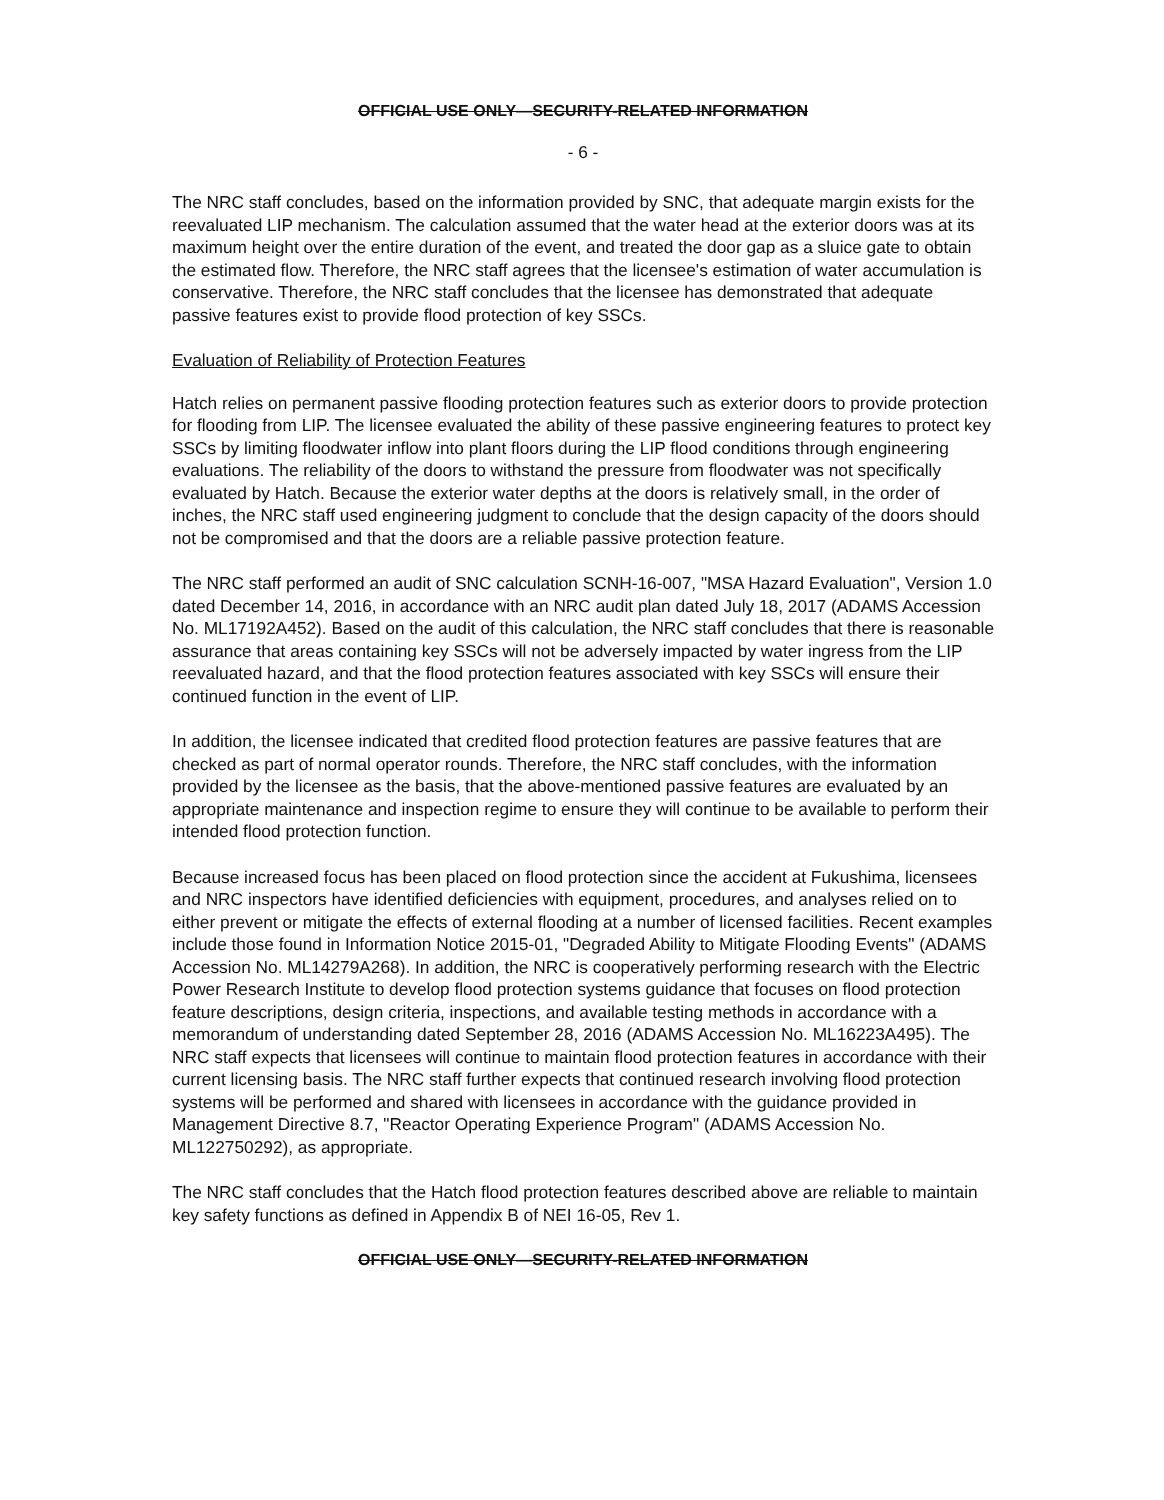OFFICIAL USE ONLY—SECURITY-RELATED INFORMATION
- 6 -
The NRC staff concludes, based on the information provided by SNC, that adequate margin exists for the reevaluated LIP mechanism. The calculation assumed that the water head at the exterior doors was at its maximum height over the entire duration of the event, and treated the door gap as a sluice gate to obtain the estimated flow. Therefore, the NRC staff agrees that the licensee's estimation of water accumulation is conservative. Therefore, the NRC staff concludes that the licensee has demonstrated that adequate passive features exist to provide flood protection of key SSCs.
Evaluation of Reliability of Protection Features
Hatch relies on permanent passive flooding protection features such as exterior doors to provide protection for flooding from LIP. The licensee evaluated the ability of these passive engineering features to protect key SSCs by limiting floodwater inflow into plant floors during the LIP flood conditions through engineering evaluations. The reliability of the doors to withstand the pressure from floodwater was not specifically evaluated by Hatch. Because the exterior water depths at the doors is relatively small, in the order of inches, the NRC staff used engineering judgment to conclude that the design capacity of the doors should not be compromised and that the doors are a reliable passive protection feature.
The NRC staff performed an audit of SNC calculation SCNH-16-007, "MSA Hazard Evaluation", Version 1.0 dated December 14, 2016, in accordance with an NRC audit plan dated July 18, 2017 (ADAMS Accession No. ML17192A452). Based on the audit of this calculation, the NRC staff concludes that there is reasonable assurance that areas containing key SSCs will not be adversely impacted by water ingress from the LIP reevaluated hazard, and that the flood protection features associated with key SSCs will ensure their continued function in the event of LIP.
In addition, the licensee indicated that credited flood protection features are passive features that are checked as part of normal operator rounds. Therefore, the NRC staff concludes, with the information provided by the licensee as the basis, that the above-mentioned passive features are evaluated by an appropriate maintenance and inspection regime to ensure they will continue to be available to perform their intended flood protection function.
Because increased focus has been placed on flood protection since the accident at Fukushima, licensees and NRC inspectors have identified deficiencies with equipment, procedures, and analyses relied on to either prevent or mitigate the effects of external flooding at a number of licensed facilities. Recent examples include those found in Information Notice 2015-01, "Degraded Ability to Mitigate Flooding Events" (ADAMS Accession No. ML14279A268). In addition, the NRC is cooperatively performing research with the Electric Power Research Institute to develop flood protection systems guidance that focuses on flood protection feature descriptions, design criteria, inspections, and available testing methods in accordance with a memorandum of understanding dated September 28, 2016 (ADAMS Accession No. ML16223A495). The NRC staff expects that licensees will continue to maintain flood protection features in accordance with their current licensing basis. The NRC staff further expects that continued research involving flood protection systems will be performed and shared with licensees in accordance with the guidance provided in Management Directive 8.7, "Reactor Operating Experience Program" (ADAMS Accession No. ML122750292), as appropriate.
The NRC staff concludes that the Hatch flood protection features described above are reliable to maintain key safety functions as defined in Appendix B of NEI 16-05, Rev 1.
OFFICIAL USE ONLY—SECURITY-RELATED INFORMATION